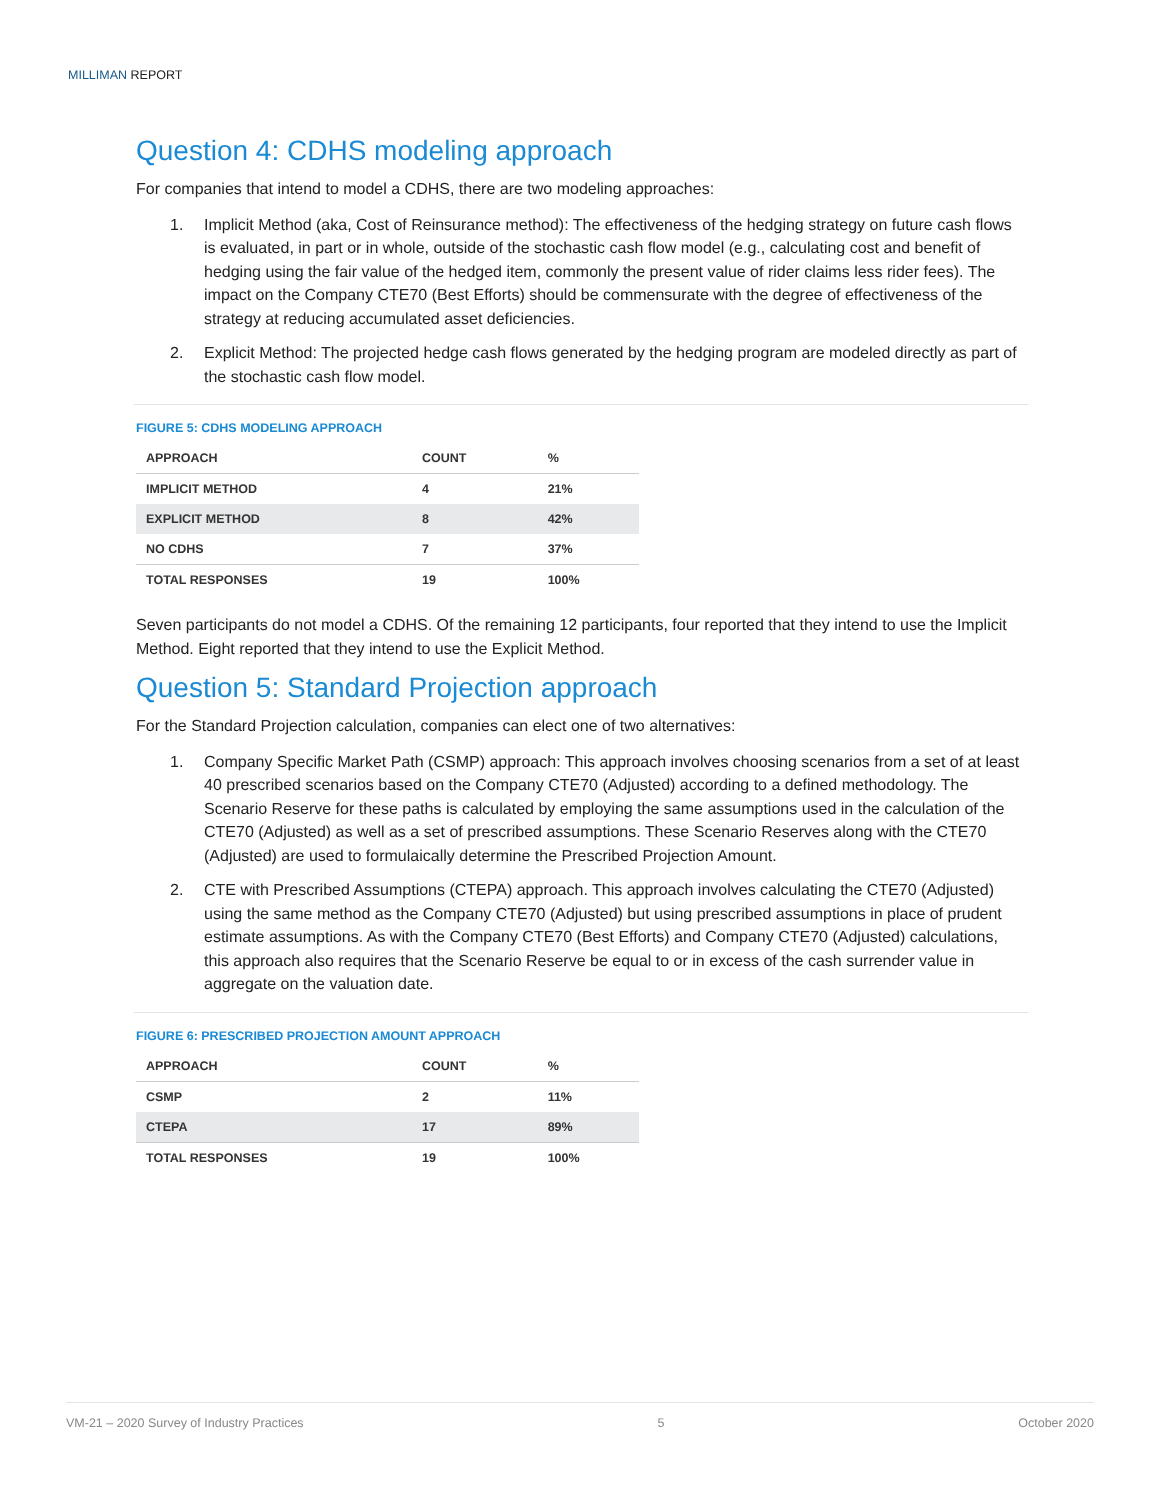MILLIMAN REPORT
Question 4: CDHS modeling approach
For companies that intend to model a CDHS, there are two modeling approaches:
1. Implicit Method (aka, Cost of Reinsurance method): The effectiveness of the hedging strategy on future cash flows is evaluated, in part or in whole, outside of the stochastic cash flow model (e.g., calculating cost and benefit of hedging using the fair value of the hedged item, commonly the present value of rider claims less rider fees). The impact on the Company CTE70 (Best Efforts) should be commensurate with the degree of effectiveness of the strategy at reducing accumulated asset deficiencies.
2. Explicit Method: The projected hedge cash flows generated by the hedging program are modeled directly as part of the stochastic cash flow model.
FIGURE 5: CDHS MODELING APPROACH
| APPROACH | COUNT | % |
| --- | --- | --- |
| IMPLICIT METHOD | 4 | 21% |
| EXPLICIT METHOD | 8 | 42% |
| NO CDHS | 7 | 37% |
| TOTAL RESPONSES | 19 | 100% |
Seven participants do not model a CDHS. Of the remaining 12 participants, four reported that they intend to use the Implicit Method. Eight reported that they intend to use the Explicit Method.
Question 5: Standard Projection approach
For the Standard Projection calculation, companies can elect one of two alternatives:
1. Company Specific Market Path (CSMP) approach: This approach involves choosing scenarios from a set of at least 40 prescribed scenarios based on the Company CTE70 (Adjusted) according to a defined methodology. The Scenario Reserve for these paths is calculated by employing the same assumptions used in the calculation of the CTE70 (Adjusted) as well as a set of prescribed assumptions. These Scenario Reserves along with the CTE70 (Adjusted) are used to formulaically determine the Prescribed Projection Amount.
2. CTE with Prescribed Assumptions (CTEPA) approach. This approach involves calculating the CTE70 (Adjusted) using the same method as the Company CTE70 (Adjusted) but using prescribed assumptions in place of prudent estimate assumptions. As with the Company CTE70 (Best Efforts) and Company CTE70 (Adjusted) calculations, this approach also requires that the Scenario Reserve be equal to or in excess of the cash surrender value in aggregate on the valuation date.
FIGURE 6: PRESCRIBED PROJECTION AMOUNT APPROACH
| APPROACH | COUNT | % |
| --- | --- | --- |
| CSMP | 2 | 11% |
| CTEPA | 17 | 89% |
| TOTAL RESPONSES | 19 | 100% |
VM-21 – 2020 Survey of Industry Practices 5 October 2020